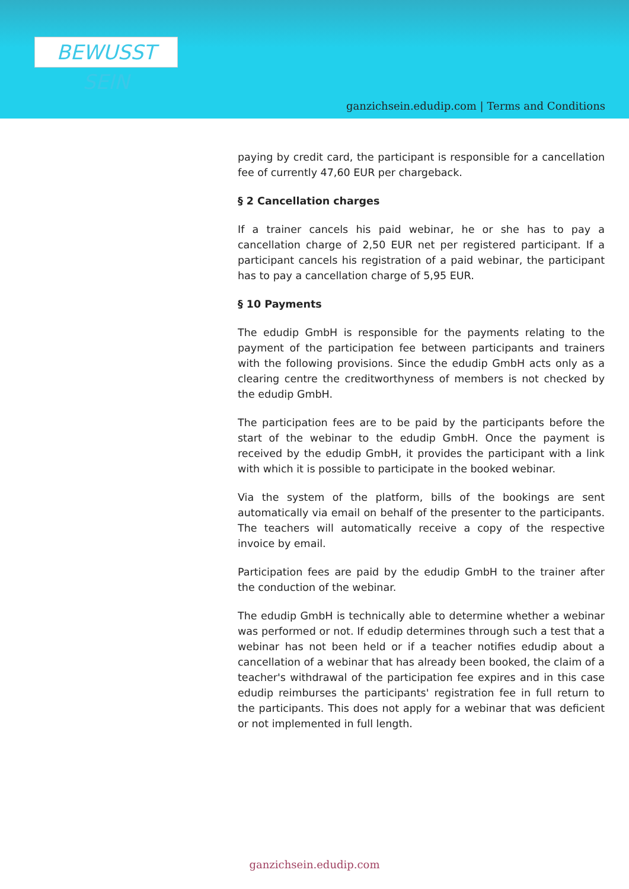BEWUSST SEIN
ganzichsein.edudip.com | Terms and Conditions
paying by credit card, the participant is responsible for a cancellation fee of currently 47,60 EUR per chargeback.
§ 2 Cancellation charges
If a trainer cancels his paid webinar, he or she has to pay a cancellation charge of 2,50 EUR net per registered participant. If a participant cancels his registration of a paid webinar, the participant has to pay a cancellation charge of 5,95 EUR.
§ 10 Payments
The edudip GmbH is responsible for the payments relating to the payment of the participation fee between participants and trainers with the following provisions. Since the edudip GmbH acts only as a clearing centre the creditworthyness of members is not checked by the edudip GmbH.
The participation fees are to be paid by the participants before the start of the webinar to the edudip GmbH. Once the payment is received by the edudip GmbH, it provides the participant with a link with which it is possible to participate in the booked webinar.
Via the system of the platform, bills of the bookings are sent automatically via email on behalf of the presenter to the participants. The teachers will automatically receive a copy of the respective invoice by email.
Participation fees are paid by the edudip GmbH to the trainer after the conduction of the webinar.
The edudip GmbH is technically able to determine whether a webinar was performed or not. If edudip determines through such a test that a webinar has not been held or if a teacher notifies edudip about a cancellation of a webinar that has already been booked, the claim of a teacher's withdrawal of the participation fee expires and in this case edudip reimburses the participants' registration fee in full return to the participants. This does not apply for a webinar that was deficient or not implemented in full length.
ganzichsein.edudip.com